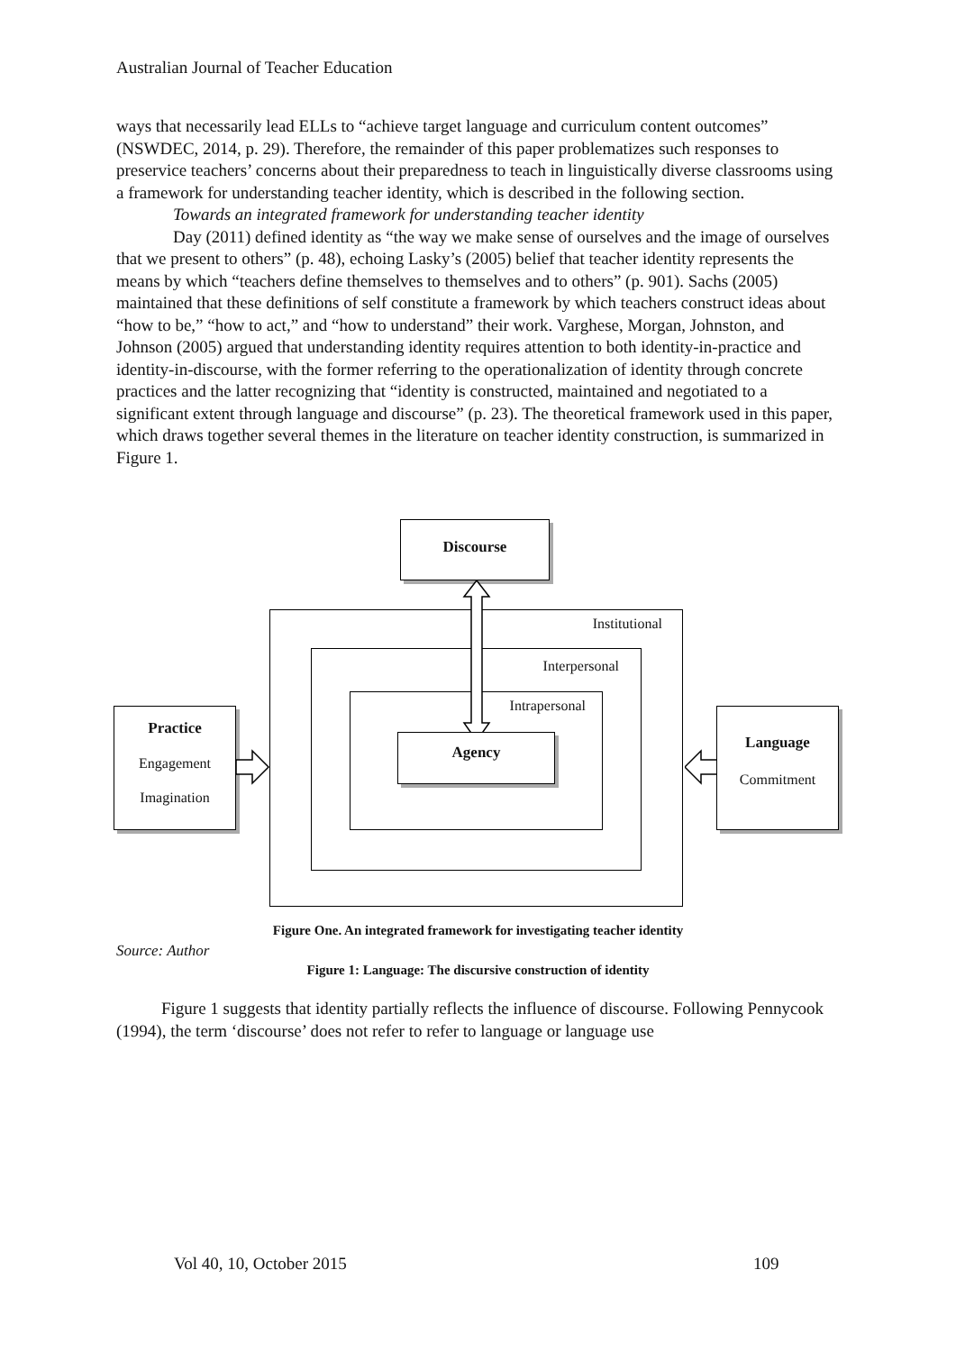Australian Journal of Teacher Education
ways that necessarily lead ELLs to “achieve target language and curriculum content outcomes” (NSWDEC, 2014, p. 29). Therefore, the remainder of this paper problematizes such responses to preservice teachers’ concerns about their preparedness to teach in linguistically diverse classrooms using a framework for understanding teacher identity, which is described in the following section.
Towards an integrated framework for understanding teacher identity
Day (2011) defined identity as “the way we make sense of ourselves and the image of ourselves that we present to others” (p. 48), echoing Lasky’s (2005) belief that teacher identity represents the means by which “teachers define themselves to themselves and to others” (p. 901). Sachs (2005) maintained that these definitions of self constitute a framework by which teachers construct ideas about “how to be,” “how to act,” and “how to understand” their work. Varghese, Morgan, Johnston, and Johnson (2005) argued that understanding identity requires attention to both identity-in-practice and identity-in-discourse, with the former referring to the operationalization of identity through concrete practices and the latter recognizing that “identity is constructed, maintained and negotiated to a significant extent through language and discourse” (p. 23). The theoretical framework used in this paper, which draws together several themes in the literature on teacher identity construction, is summarized in Figure 1.
Discourse
Institutional
Interpersonal
Intrapersonal
Agency
Practice
Engagement
Imagination
Language
Commitment
Figure One. An integrated framework for investigating teacher identity
Source: Author
Figure 1: Language: The discursive construction of identity
Figure 1 suggests that identity partially reflects the influence of discourse. Following Pennycook (1994), the term ‘discourse’ does not refer to refer to language or language use
Vol 40, 10, October 2015 109